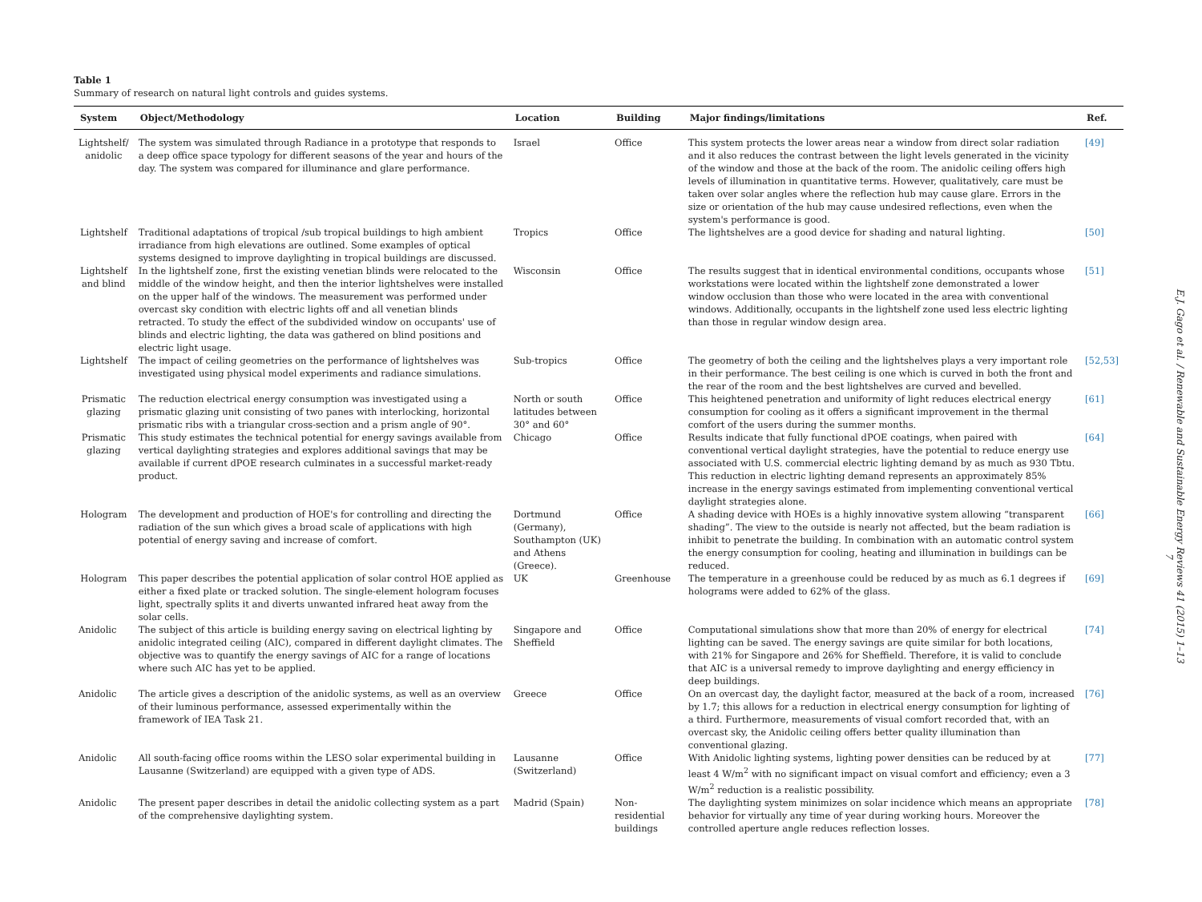Table 1
Summary of research on natural light controls and guides systems.
| System | Object/Methodology | Location | Building | Major findings/limitations | Ref. |
| --- | --- | --- | --- | --- | --- |
| Lightshelf/ anidolic | The system was simulated through Radiance in a prototype that responds to a deep office space typology for different seasons of the year and hours of the day. The system was compared for illuminance and glare performance. | Israel | Office | This system protects the lower areas near a window from direct solar radiation and it also reduces the contrast between the light levels generated in the vicinity of the window and those at the back of the room. The anidolic ceiling offers high levels of illumination in quantitative terms. However, qualitatively, care must be taken over solar angles where the reflection hub may cause glare. Errors in the size or orientation of the hub may cause undesired reflections, even when the system's performance is good. | [49] |
| Lightshelf | Traditional adaptations of tropical /sub tropical buildings to high ambient irradiance from high elevations are outlined. Some examples of optical systems designed to improve daylighting in tropical buildings are discussed. | Tropics | Office | The lightshelves are a good device for shading and natural lighting. | [50] |
| Lightshelf and blind | In the lightshelf zone, first the existing venetian blinds were relocated to the middle of the window height, and then the interior lightshelves were installed on the upper half of the windows. The measurement was performed under overcast sky condition with electric lights off and all venetian blinds retracted. To study the effect of the subdivided window on occupants' use of blinds and electric lighting, the data was gathered on blind positions and electric light usage. | Wisconsin | Office | The results suggest that in identical environmental conditions, occupants whose workstations were located within the lightshelf zone demonstrated a lower window occlusion than those who were located in the area with conventional windows. Additionally, occupants in the lightshelf zone used less electric lighting than those in regular window design area. | [51] |
| Lightshelf | The impact of ceiling geometries on the performance of lightshelves was investigated using physical model experiments and radiance simulations. | Sub-tropics | Office | The geometry of both the ceiling and the lightshelves plays a very important role in their performance. The best ceiling is one which is curved in both the front and the rear of the room and the best lightshelves are curved and bevelled. | [52,53] |
| Prismatic glazing | The reduction electrical energy consumption was investigated using a prismatic glazing unit consisting of two panes with interlocking, horizontal prismatic ribs with a triangular cross-section and a prism angle of 90°. | North or south latitudes between 30° and 60° | Office | This heightened penetration and uniformity of light reduces electrical energy consumption for cooling as it offers a significant improvement in the thermal comfort of the users during the summer months. | [61] |
| Prismatic glazing | This study estimates the technical potential for energy savings available from vertical daylighting strategies and explores additional savings that may be available if current dPOE research culminates in a successful market-ready product. | Chicago | Office | Results indicate that fully functional dPOE coatings, when paired with conventional vertical daylight strategies, have the potential to reduce energy use associated with U.S. commercial electric lighting demand by as much as 930 Tbtu. This reduction in electric lighting demand represents an approximately 85% increase in the energy savings estimated from implementing conventional vertical daylight strategies alone. | [64] |
| Hologram | The development and production of HOE's for controlling and directing the radiation of the sun which gives a broad scale of applications with high potential of energy saving and increase of comfort. | Dortmund (Germany), Southampton (UK) and Athens (Greece). | Office | A shading device with HOEs is a highly innovative system allowing “transparent shading”. The view to the outside is nearly not affected, but the beam radiation is inhibit to penetrate the building. In combination with an automatic control system the energy consumption for cooling, heating and illumination in buildings can be reduced. | [66] |
| Hologram | This paper describes the potential application of solar control HOE applied as either a fixed plate or tracked solution. The single-element hologram focuses light, spectrally splits it and diverts unwanted infrared heat away from the solar cells. | UK | Greenhouse | The temperature in a greenhouse could be reduced by as much as 6.1 degrees if holograms were added to 62% of the glass. | [69] |
| Anidolic | The subject of this article is building energy saving on electrical lighting by anidolic integrated ceiling (AIC), compared in different daylight climates. The objective was to quantify the energy savings of AIC for a range of locations where such AIC has yet to be applied. | Singapore and Sheffield | Office | Computational simulations show that more than 20% of energy for electrical lighting can be saved. The energy savings are quite similar for both locations, with 21% for Singapore and 26% for Sheffield. Therefore, it is valid to conclude that AIC is a universal remedy to improve daylighting and energy efficiency in deep buildings. | [74] |
| Anidolic | The article gives a description of the anidolic systems, as well as an overview of their luminous performance, assessed experimentally within the framework of IEA Task 21. | Greece | Office | On an overcast day, the daylight factor, measured at the back of a room, increased by 1.7; this allows for a reduction in electrical energy consumption for lighting of a third. Furthermore, measurements of visual comfort recorded that, with an overcast sky, the Anidolic ceiling offers better quality illumination than conventional glazing. | [76] |
| Anidolic | All south-facing office rooms within the LESO solar experimental building in Lausanne (Switzerland) are equipped with a given type of ADS. | Lausanne (Switzerland) | Office | With Anidolic lighting systems, lighting power densities can be reduced by at least 4 W/m<sup>2</sup> with no significant impact on visual comfort and efficiency; even a 3 W/m<sup>2</sup> reduction is a realistic possibility. | [77] |
| Anidolic | The present paper describes in detail the anidolic collecting system as a part of the comprehensive daylighting system. | Madrid (Spain) | Non-residential buildings | The daylighting system minimizes on solar incidence which means an appropriate behavior for virtually any time of year during working hours. Moreover the controlled aperture angle reduces reflection losses. | [78] |
E.J. Gago et al. / Renewable and Sustainable Energy Reviews 41 (2015) 1–13 7